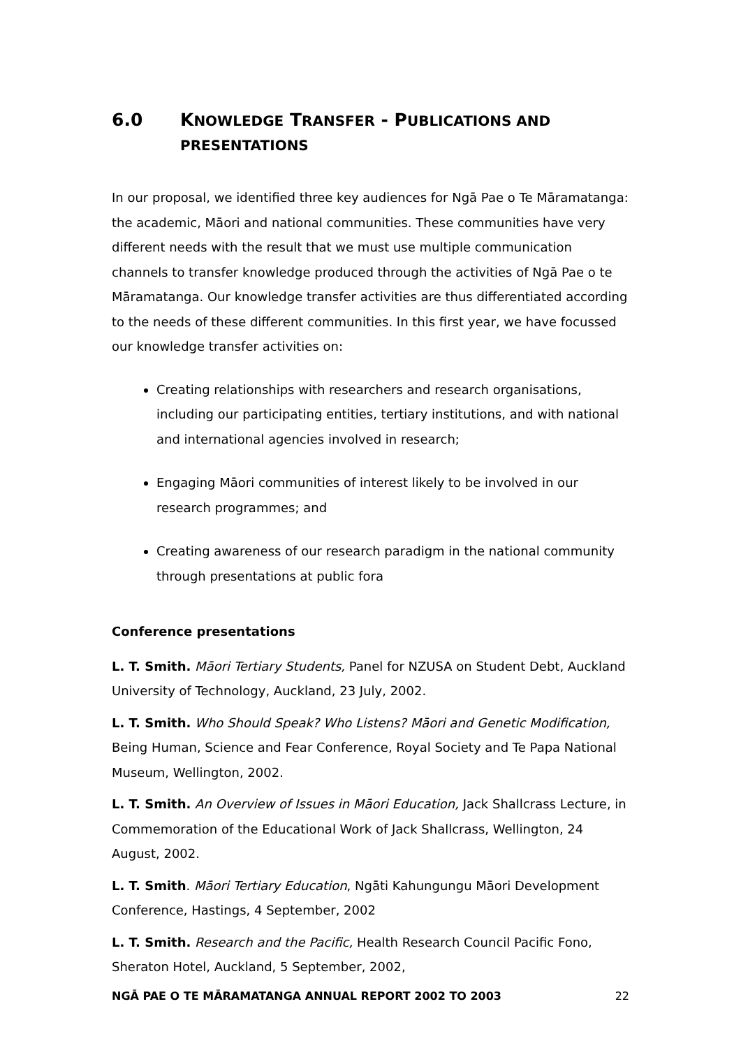6.0 KNOWLEDGE TRANSFER - PUBLICATIONS AND PRESENTATIONS
In our proposal, we identified three key audiences for Ngā Pae o Te Māramatanga: the academic, Māori and national communities. These communities have very different needs with the result that we must use multiple communication channels to transfer knowledge produced through the activities of Ngā Pae o te Māramatanga. Our knowledge transfer activities are thus differentiated according to the needs of these different communities. In this first year, we have focussed our knowledge transfer activities on:
Creating relationships with researchers and research organisations, including our participating entities, tertiary institutions, and with national and international agencies involved in research;
Engaging Māori communities of interest likely to be involved in our research programmes; and
Creating awareness of our research paradigm in the national community through presentations at public fora
Conference presentations
L. T. Smith. Māori Tertiary Students, Panel for NZUSA on Student Debt, Auckland University of Technology, Auckland, 23 July, 2002.
L. T. Smith. Who Should Speak? Who Listens? Māori and Genetic Modification, Being Human, Science and Fear Conference, Royal Society and Te Papa National Museum, Wellington, 2002.
L. T. Smith. An Overview of Issues in Māori Education, Jack Shallcrass Lecture, in Commemoration of the Educational Work of Jack Shallcrass, Wellington, 24 August, 2002.
L. T. Smith. Māori Tertiary Education, Ngāti Kahungungu Māori Development Conference, Hastings, 4 September, 2002
L. T. Smith. Research and the Pacific, Health Research Council Pacific Fono, Sheraton Hotel, Auckland, 5 September, 2002,
NGĀ PAE O TE MĀRAMATANGA ANNUAL REPORT 2002 TO 2003 22